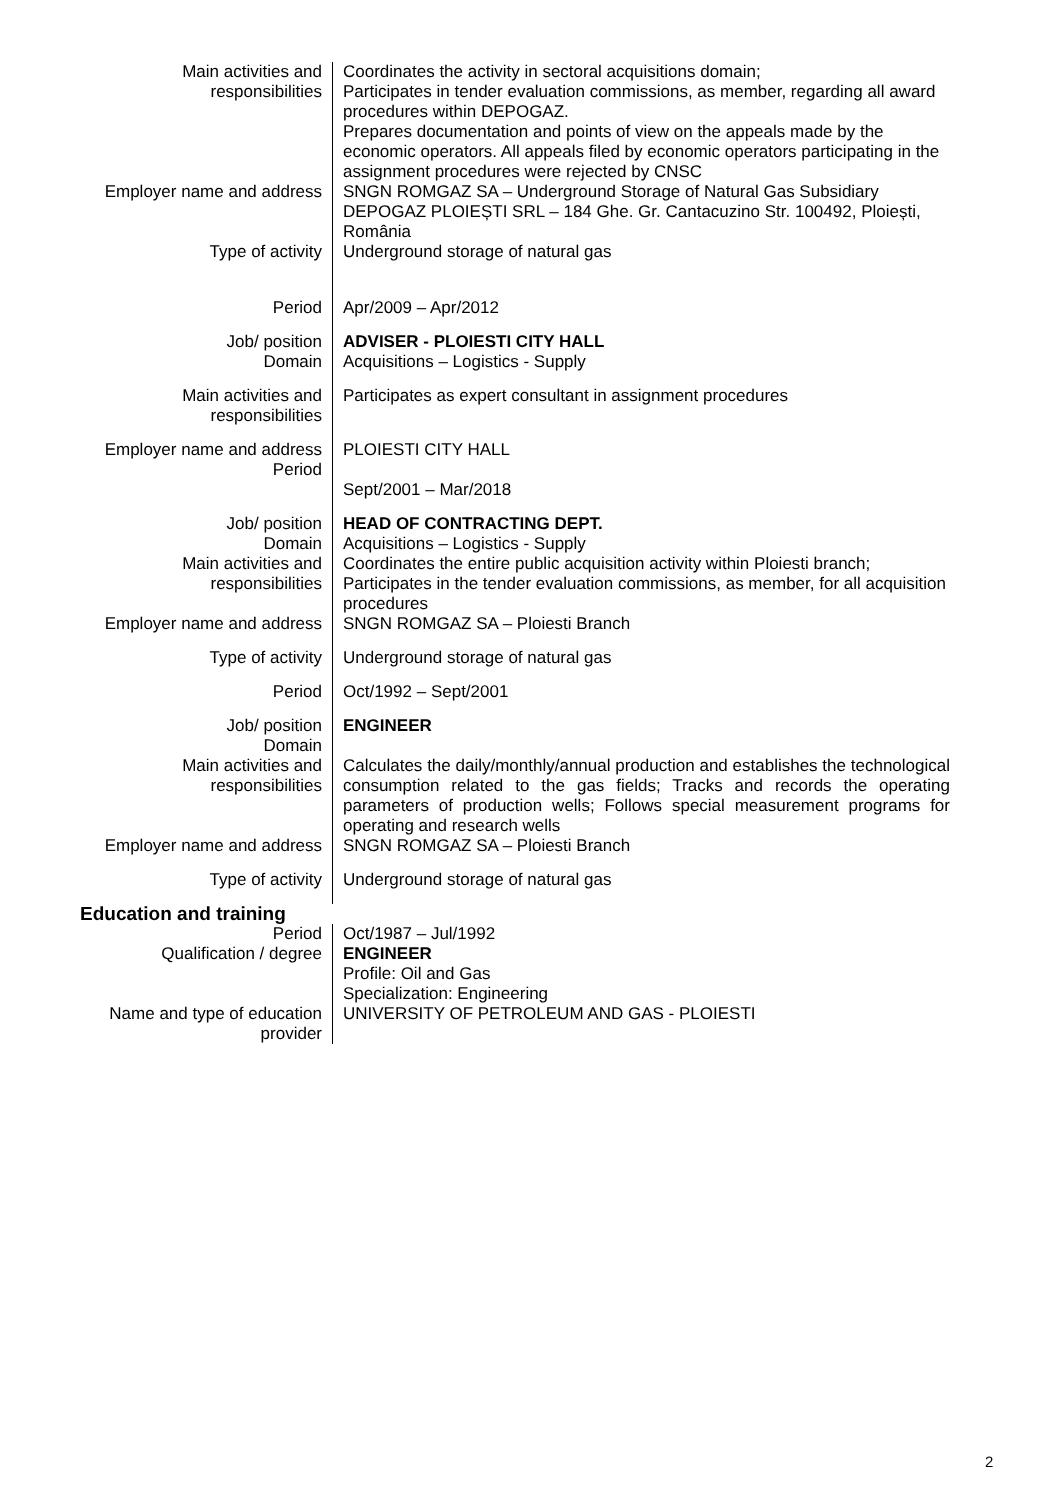| Main activities and responsibilities | Coordinates the activity in sectoral acquisitions domain; Participates in tender evaluation commissions, as member, regarding all award procedures within DEPOGAZ. Prepares documentation and points of view on the appeals made by the economic operators. All appeals filed by economic operators participating in the assignment procedures were rejected by CNSC |
| Employer name and address | SNGN ROMGAZ SA – Underground Storage of Natural Gas Subsidiary DEPOGAZ PLOIEȘTI SRL – 184 Ghe. Gr. Cantacuzino Str. 100492, Ploiești, România |
| Type of activity | Underground storage of natural gas |
| Period | Apr/2009 – Apr/2012 |
| Job/ position Domain | ADVISER - PLOIESTI CITY HALL Acquisitions – Logistics - Supply |
| Main activities and responsibilities | Participates as expert consultant in assignment procedures |
| Employer name and address Period | PLOIESTI CITY HALL Sept/2001 – Mar/2018 |
| Job/ position Domain | HEAD OF CONTRACTING DEPT. Acquisitions – Logistics - Supply |
| Main activities and responsibilities | Coordinates the entire public acquisition activity within Ploiesti branch; Participates in the tender evaluation commissions, as member, for all acquisition procedures |
| Employer name and address | SNGN ROMGAZ SA – Ploiesti Branch |
| Type of activity | Underground storage of natural gas |
| Period | Oct/1992 – Sept/2001 |
| Job/ position Domain | ENGINEER |
| Main activities and responsibilities | Calculates the daily/monthly/annual production and establishes the technological consumption related to the gas fields; Tracks and records the operating parameters of production wells; Follows special measurement programs for operating and research wells |
| Employer name and address | SNGN ROMGAZ SA – Ploiesti Branch |
| Type of activity | Underground storage of natural gas |
| Education and training | |
| Period Qualification / degree | Oct/1987 – Jul/1992 ENGINEER Profile: Oil and Gas Specialization: Engineering |
| Name and type of education provider | UNIVERSITY OF PETROLEUM AND GAS - PLOIESTI |
2